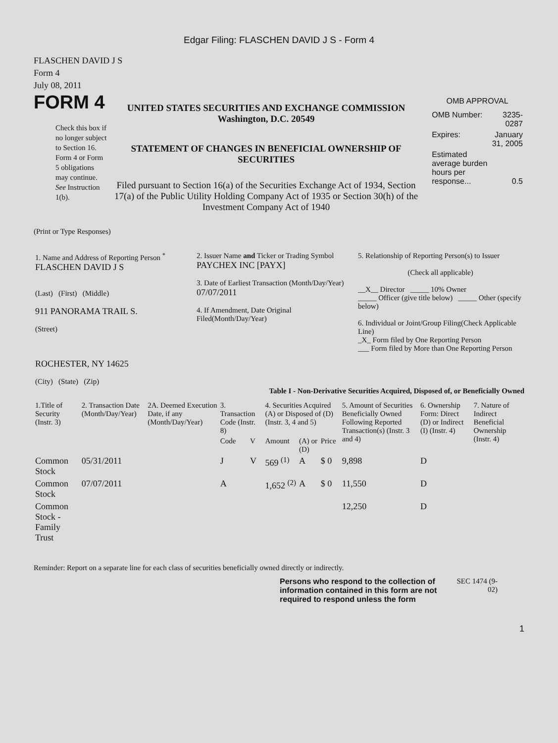Edgar Filing: FLASCHEN DAVID J S - Form 4
FLASCHEN DAVID J S
Form 4
July 08, 2011
FORM 4
Check this box if no longer subject to Section 16. Form 4 or Form 5 obligations may continue. See Instruction 1(b).
UNITED STATES SECURITIES AND EXCHANGE COMMISSION
Washington, D.C. 20549
STATEMENT OF CHANGES IN BENEFICIAL OWNERSHIP OF SECURITIES
Filed pursuant to Section 16(a) of the Securities Exchange Act of 1934, Section 17(a) of the Public Utility Holding Company Act of 1935 or Section 30(h) of the Investment Company Act of 1940
OMB APPROVAL
| OMB Number: | 3235-0287 |
| Expires: | January 31, 2005 |
| Estimated average burden hours per response... | 0.5 |
(Print or Type Responses)
| 1. Name and Address of Reporting Person <sup>*</sup> FLASCHEN DAVID J S (Last) (First) (Middle) 911 PANORAMA TRAIL S. (Street) ROCHESTER, NY 14625 (City) (State) (Zip) | 2. Issuer Name and Ticker or Trading Symbol PAYCHEX INC [PAYX] 3. Date of Earliest Transaction (Month/Day/Year) 07/07/2011 4. If Amendment, Date Original Filed(Month/Day/Year) | 5. Relationship of Reporting Person(s) to Issuer (Check all applicable) __X__ Director _____ 10% Owner _____ Officer (give title below) _____ Other (specify below) 6. Individual or Joint/Group Filing(Check Applicable Line) _X_ Form filed by One Reporting Person ___ Form filed by More than One Reporting Person |
Table I - Non-Derivative Securities Acquired, Disposed of, or Beneficially Owned
| 1.Title of Security (Instr. 3) | 2. Transaction Date (Month/Day/Year) | 2A. Deemed Execution Date, if any (Month/Day/Year) | 3. Transaction Code (Instr. 8) | | 4. Securities Acquired (A) or Disposed of (D) (Instr. 3, 4 and 5) | | | 5. Amount of Securities Beneficially Owned Following Reported Transaction(s) (Instr. 3 and 4) | 6. Ownership Form: Direct (D) or Indirect (I) (Instr. 4) | 7. Nature of Indirect Beneficial Ownership (Instr. 4) |
| --- | --- | --- | --- | --- | --- | --- | --- | --- | --- | --- |
| | | | Code | V | Amount | (A) or (D) | Price | | | |
| Common Stock | 05/31/2011 | | J | V | 569 <sup>(1)</sup> | A | $ 0 | 9,898 | D | |
| Common Stock | 07/07/2011 | | A | | 1,652 <sup>(2)</sup> | A | $ 0 | 11,550 | D | |
| Common Stock - Family Trust | | | | | | | | 12,250 | D | |
Reminder: Report on a separate line for each class of securities beneficially owned directly or indirectly.
Persons who respond to the collection of information contained in this form are not required to respond unless the form
SEC 1474 (9-02)
1